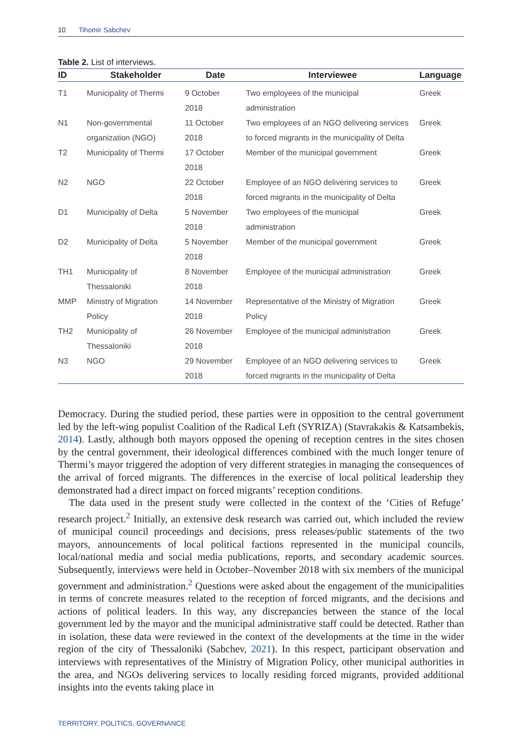10 Tihomir Sabchev
Table 2. List of interviews.
| ID | Stakeholder | Date | Interviewee | Language |
| --- | --- | --- | --- | --- |
| T1 | Municipality of Thermi | 9 October 2018 | Two employees of the municipal administration | Greek |
| N1 | Non-governmental organization (NGO) | 11 October 2018 | Two employees of an NGO delivering services to forced migrants in the municipality of Delta | Greek |
| T2 | Municipality of Thermi | 17 October 2018 | Member of the municipal government | Greek |
| N2 | NGO | 22 October 2018 | Employee of an NGO delivering services to forced migrants in the municipality of Delta | Greek |
| D1 | Municipality of Delta | 5 November 2018 | Two employees of the municipal administration | Greek |
| D2 | Municipality of Delta | 5 November 2018 | Member of the municipal government | Greek |
| TH1 | Municipality of Thessaloniki | 8 November 2018 | Employee of the municipal administration | Greek |
| MMP | Ministry of Migration Policy | 14 November 2018 | Representative of the Ministry of Migration Policy | Greek |
| TH2 | Municipality of Thessaloniki | 26 November 2018 | Employee of the municipal administration | Greek |
| N3 | NGO | 29 November 2018 | Employee of an NGO delivering services to forced migrants in the municipality of Delta | Greek |
Democracy. During the studied period, these parties were in opposition to the central government led by the left-wing populist Coalition of the Radical Left (SYRIZA) (Stavrakakis & Katsambekis, 2014). Lastly, although both mayors opposed the opening of reception centres in the sites chosen by the central government, their ideological differences combined with the much longer tenure of Thermi’s mayor triggered the adoption of very different strategies in managing the consequences of the arrival of forced migrants. The differences in the exercise of local political leadership they demonstrated had a direct impact on forced migrants’ reception conditions.
The data used in the present study were collected in the context of the ‘Cities of Refuge’ research project.<sup>2</sup> Initially, an extensive desk research was carried out, which included the review of municipal council proceedings and decisions, press releases/public statements of the two mayors, announcements of local political factions represented in the municipal councils, local/national media and social media publications, reports, and secondary academic sources. Subsequently, interviews were held in October–November 2018 with six members of the municipal government and administration.<sup>2</sup> Questions were asked about the engagement of the municipalities in terms of concrete measures related to the reception of forced migrants, and the decisions and actions of political leaders. In this way, any discrepancies between the stance of the local government led by the mayor and the municipal administrative staff could be detected. Rather than in isolation, these data were reviewed in the context of the developments at the time in the wider region of the city of Thessaloniki (Sabchev, 2021). In this respect, participant observation and interviews with representatives of the Ministry of Migration Policy, other municipal authorities in the area, and NGOs delivering services to locally residing forced migrants, provided additional insights into the events taking place in
TERRITORY, POLITICS, GOVERNANCE